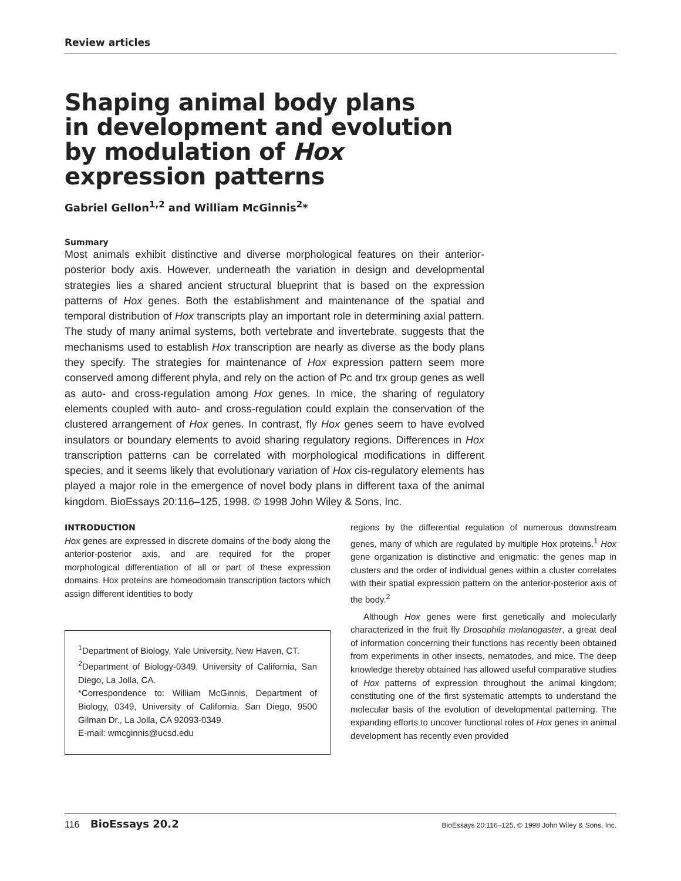Review articles
Shaping animal body plans
in development and evolution
by modulation of Hox
expression patterns
Gabriel Gellon<sup>1,2</sup> and William McGinnis<sup>2</sup>*
Summary
Most animals exhibit distinctive and diverse morphological features on their anterior-posterior body axis. However, underneath the variation in design and developmental strategies lies a shared ancient structural blueprint that is based on the expression patterns of Hox genes. Both the establishment and maintenance of the spatial and temporal distribution of Hox transcripts play an important role in determining axial pattern. The study of many animal systems, both vertebrate and invertebrate, suggests that the mechanisms used to establish Hox transcription are nearly as diverse as the body plans they specify. The strategies for maintenance of Hox expression pattern seem more conserved among different phyla, and rely on the action of Pc and trx group genes as well as auto- and cross-regulation among Hox genes. In mice, the sharing of regulatory elements coupled with auto- and cross-regulation could explain the conservation of the clustered arrangement of Hox genes. In contrast, fly Hox genes seem to have evolved insulators or boundary elements to avoid sharing regulatory regions. Differences in Hox transcription patterns can be correlated with morphological modifications in different species, and it seems likely that evolutionary variation of Hox cis-regulatory elements has played a major role in the emergence of novel body plans in different taxa of the animal kingdom. BioEssays 20:116–125, 1998. © 1998 John Wiley & Sons, Inc.
INTRODUCTION
Hox genes are expressed in discrete domains of the body along the anterior-posterior axis, and are required for the proper morphological differentiation of all or part of these expression domains. Hox proteins are homeodomain transcription factors which assign different identities to body
<sup>1</sup> Department of Biology, Yale University, New Haven, CT.
<sup>2</sup> Department of Biology-0349, University of California, San Diego, La Jolla, CA.
*Correspondence to: William McGinnis, Department of Biology, 0349, University of California, San Diego, 9500 Gilman Dr., La Jolla, CA 92093-0349.
E-mail: wmcginnis@ucsd.edu
regions by the differential regulation of numerous downstream genes, many of which are regulated by multiple Hox proteins.<sup>1</sup> Hox gene organization is distinctive and enigmatic: the genes map in clusters and the order of individual genes within a cluster correlates with their spatial expression pattern on the anterior-posterior axis of the body.<sup>2</sup>
Although Hox genes were first genetically and molecularly characterized in the fruit fly Drosophila melanogaster, a great deal of information concerning their functions has recently been obtained from experiments in other insects, nematodes, and mice. The deep knowledge thereby obtained has allowed useful comparative studies of Hox patterns of expression throughout the animal kingdom; constituting one of the first systematic attempts to understand the molecular basis of the evolution of developmental patterning. The expanding efforts to uncover functional roles of Hox genes in animal development has recently even provided
116 BioEssays 20.2 BioEssays 20:116–125, © 1998 John Wiley & Sons, Inc.